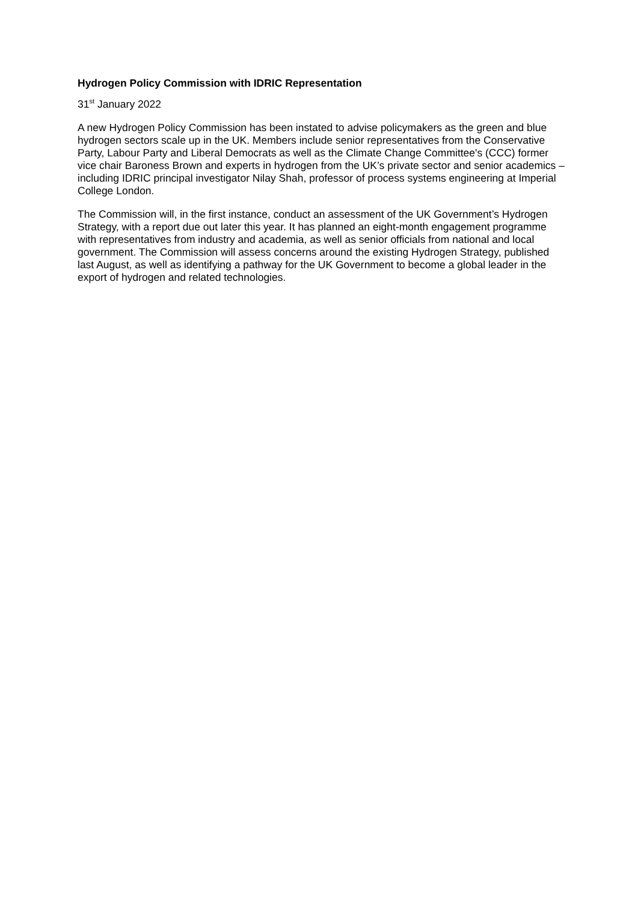Hydrogen Policy Commission with IDRIC Representation
31<sup>st</sup> January 2022
A new Hydrogen Policy Commission has been instated to advise policymakers as the green and blue hydrogen sectors scale up in the UK. Members include senior representatives from the Conservative Party, Labour Party and Liberal Democrats as well as the Climate Change Committee's (CCC) former vice chair Baroness Brown and experts in hydrogen from the UK’s private sector and senior academics – including IDRIC principal investigator Nilay Shah, professor of process systems engineering at Imperial College London.
The Commission will, in the first instance, conduct an assessment of the UK Government’s Hydrogen Strategy, with a report due out later this year. It has planned an eight-month engagement programme with representatives from industry and academia, as well as senior officials from national and local government. The Commission will assess concerns around the existing Hydrogen Strategy, published last August, as well as identifying a pathway for the UK Government to become a global leader in the export of hydrogen and related technologies.